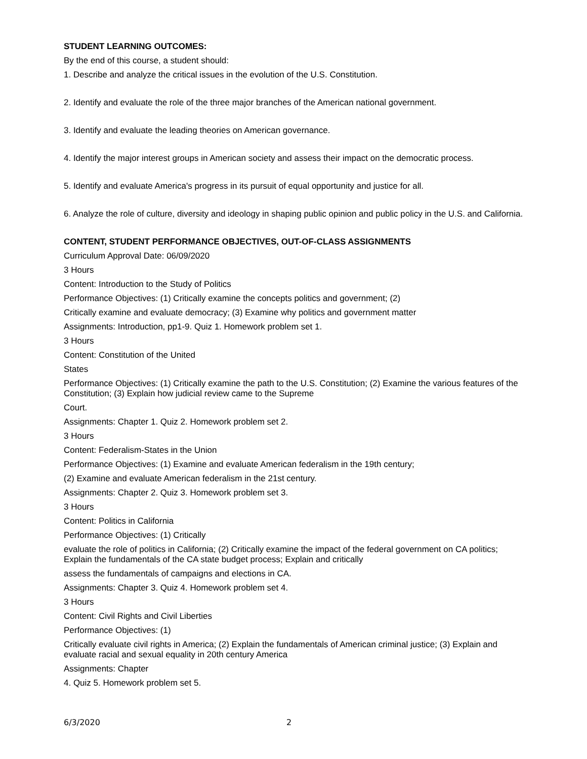STUDENT LEARNING OUTCOMES:
By the end of this course, a student should:
1. Describe and analyze the critical issues in the evolution of the U.S. Constitution.
2. Identify and evaluate the role of the three major branches of the American national government.
3. Identify and evaluate the leading theories on American governance.
4. Identify the major interest groups in American society and assess their impact on the democratic process.
5. Identify and evaluate America's progress in its pursuit of equal opportunity and justice for all.
6. Analyze the role of culture, diversity and ideology in shaping public opinion and public policy in the U.S. and California.
CONTENT, STUDENT PERFORMANCE OBJECTIVES, OUT-OF-CLASS ASSIGNMENTS
Curriculum Approval Date: 06/09/2020
3 Hours
Content: Introduction to the Study of Politics
Performance Objectives: (1) Critically examine the concepts politics and government; (2)
Critically examine and evaluate democracy; (3) Examine why politics and government matter
Assignments: Introduction, pp1-9. Quiz 1. Homework problem set 1.
3 Hours
Content: Constitution of the United
States
Performance Objectives: (1) Critically examine the path to the U.S. Constitution; (2) Examine the various features of the Constitution; (3) Explain how judicial review came to the Supreme
Court.
Assignments: Chapter 1. Quiz 2. Homework problem set 2.
3 Hours
Content: Federalism-States in the Union
Performance Objectives: (1) Examine and evaluate American federalism in the 19th century;
(2) Examine and evaluate American federalism in the 21st century.
Assignments: Chapter 2. Quiz 3. Homework problem set 3.
3 Hours
Content: Politics in California
Performance Objectives: (1) Critically
evaluate the role of politics in California; (2) Critically examine the impact of the federal government on CA politics; Explain the fundamentals of the CA state budget process; Explain and critically
assess the fundamentals of campaigns and elections in CA.
Assignments: Chapter 3. Quiz 4. Homework problem set 4.
3 Hours
Content: Civil Rights and Civil Liberties
Performance Objectives: (1)
Critically evaluate civil rights in America; (2) Explain the fundamentals of American criminal justice; (3) Explain and evaluate racial and sexual equality in 20th century America
Assignments: Chapter
4. Quiz 5. Homework problem set 5.
6/3/2020 2